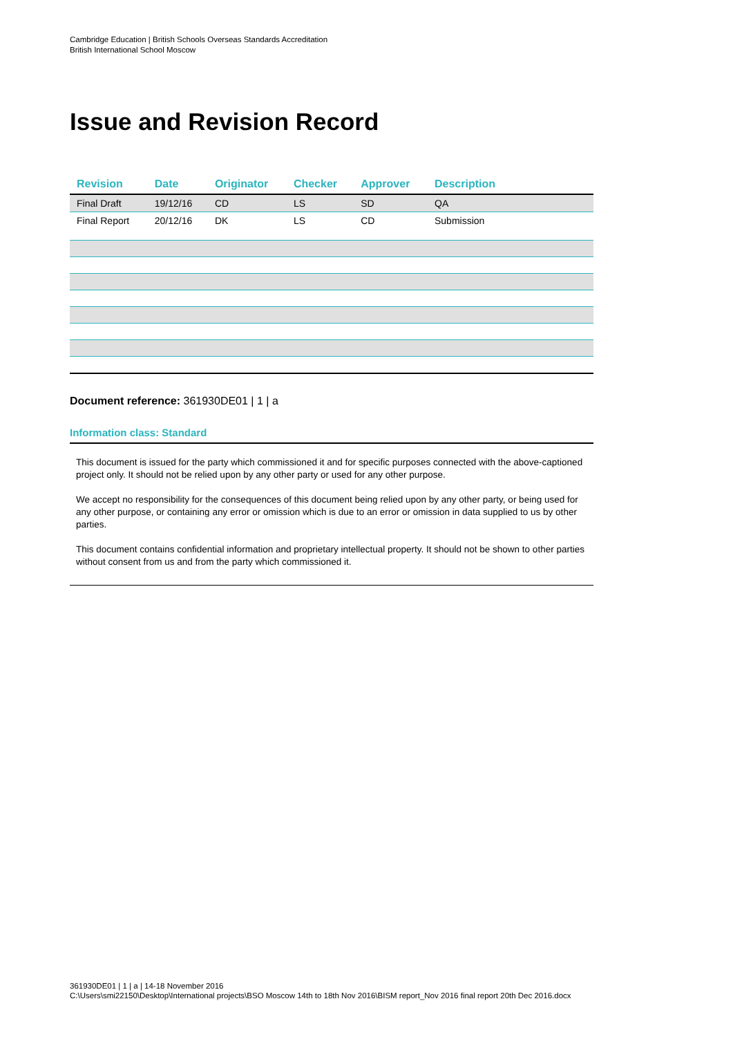Cambridge Education | British Schools Overseas Standards Accreditation
British International School Moscow
Issue and Revision Record
| Revision | Date | Originator | Checker | Approver | Description |
| --- | --- | --- | --- | --- | --- |
| Final Draft | 19/12/16 | CD | LS | SD | QA |
| Final Report | 20/12/16 | DK | LS | CD | Submission |
Document reference: 361930DE01 | 1 | a
Information class: Standard
This document is issued for the party which commissioned it and for specific purposes connected with the above-captioned project only. It should not be relied upon by any other party or used for any other purpose.
We accept no responsibility for the consequences of this document being relied upon by any other party, or being used for any other purpose, or containing any error or omission which is due to an error or omission in data supplied to us by other parties.
This document contains confidential information and proprietary intellectual property. It should not be shown to other parties without consent from us and from the party which commissioned it.
361930DE01 | 1 | a | 14-18 November 2016
C:\Users\smi22150\Desktop\International projects\BSO Moscow 14th to 18th Nov 2016\BISM report_Nov 2016 final report 20th Dec 2016.docx